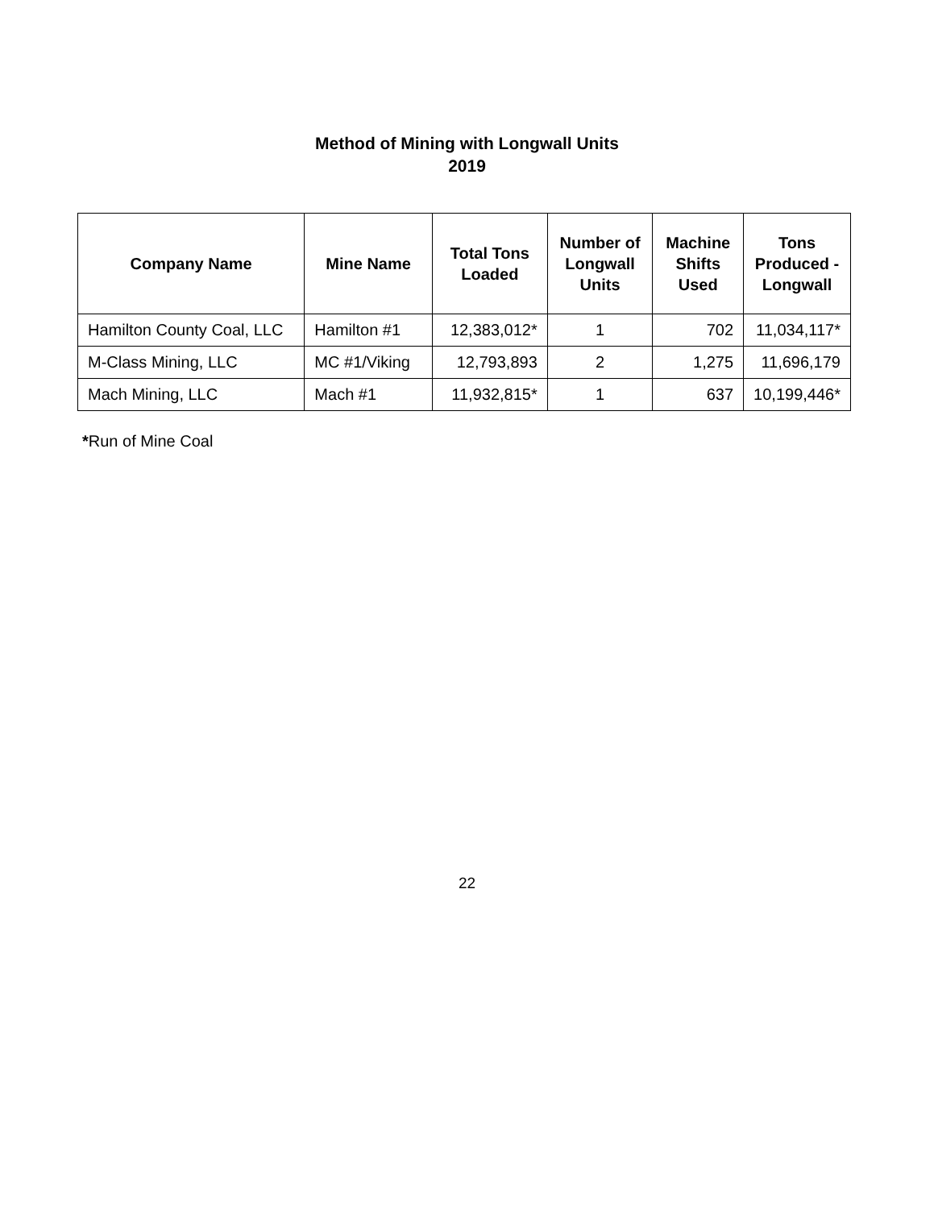Method of Mining with Longwall Units
2019
| Company Name | Mine Name | Total Tons Loaded | Number of Longwall Units | Machine Shifts Used | Tons Produced - Longwall |
| --- | --- | --- | --- | --- | --- |
| Hamilton County Coal, LLC | Hamilton #1 | 12,383,012* | 1 | 702 | 11,034,117* |
| M-Class Mining, LLC | MC #1/Viking | 12,793,893 | 2 | 1,275 | 11,696,179 |
| Mach Mining, LLC | Mach #1 | 11,932,815* | 1 | 637 | 10,199,446* |
*Run of Mine Coal
22